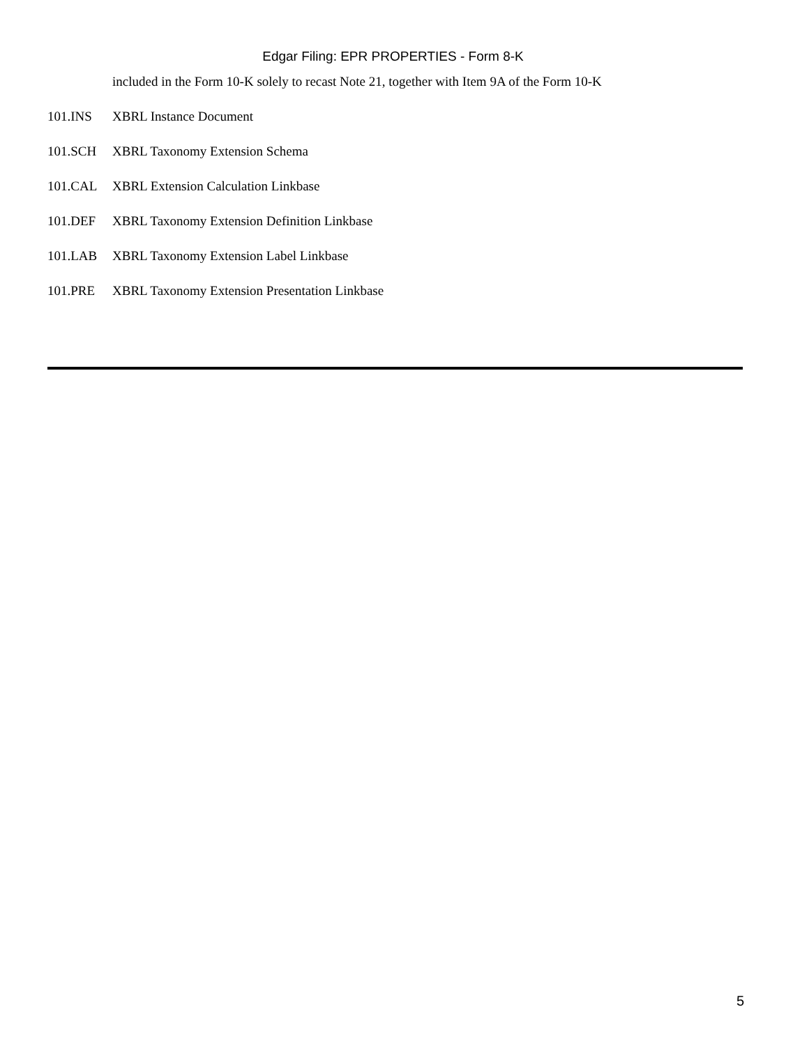Edgar Filing: EPR PROPERTIES - Form 8-K
| | included in the Form 10-K solely to recast Note 21, together with Item 9A of the Form 10-K |
| 101.INS | XBRL Instance Document |
| 101.SCH | XBRL Taxonomy Extension Schema |
| 101.CAL | XBRL Extension Calculation Linkbase |
| 101.DEF | XBRL Taxonomy Extension Definition Linkbase |
| 101.LAB | XBRL Taxonomy Extension Label Linkbase |
| 101.PRE | XBRL Taxonomy Extension Presentation Linkbase |
5